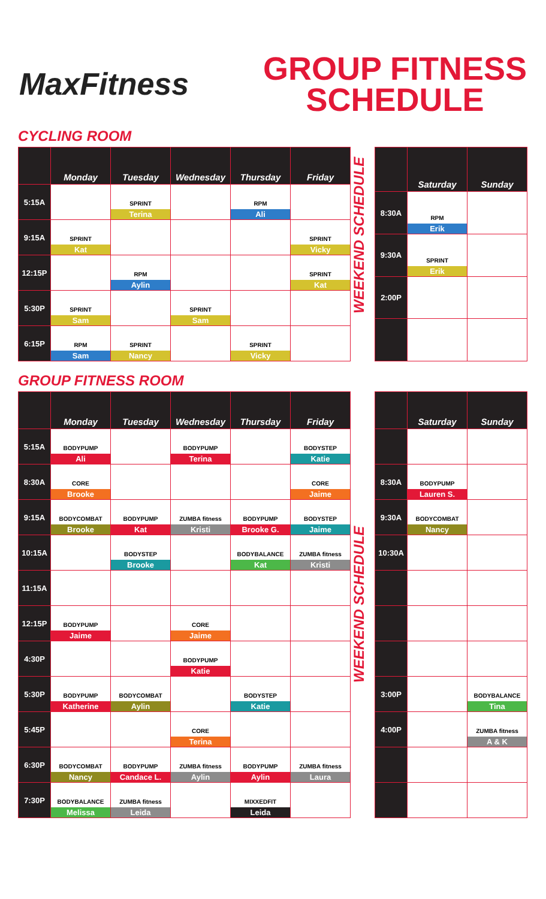MaxFitness
GROUP FITNESS
SCHEDULE
CYCLING ROOM
| | Monday | Tuesday | Wednesday | Thursday | Friday |
| --- | --- | --- | --- | --- | --- |
| 5:15A | | SPRINT Terina | | RPM Ali | |
| 9:15A | SPRINT Kat | | | | SPRINT Vicky |
| 12:15P | | RPM Aylin | | | SPRINT Kat |
| 5:30P | SPRINT Sam | | SPRINT Sam | | |
| 6:15P | RPM Sam | SPRINT Nancy | | SPRINT Vicky | |
WEEKEND SCHEDULE
| | Saturday | Sunday |
| --- | --- | --- |
| 8:30A | RPM Erik | |
| 9:30A | SPRINT Erik | |
| 2:00P | | |
GROUP FITNESS ROOM
| | Monday | Tuesday | Wednesday | Thursday | Friday |
| --- | --- | --- | --- | --- | --- |
| 5:15A | BODYPUMP Ali | | BODYPUMP Terina | | BODYSTEP Katie |
| 8:30A | CORE Brooke | | | | CORE Jaime |
| 9:15A | BODYCOMBAT Brooke | BODYPUMP Kat | ZUMBA fitness Kristi | BODYPUMP Brooke G. | BODYSTEP Jaime |
| 10:15A | | BODYSTEP Brooke | | BODYBALANCE Kat | ZUMBA fitness Kristi |
| 11:15A | | | | | |
| 12:15P | BODYPUMP Jaime | | CORE Jaime | | |
| 4:30P | | | BODYPUMP Katie | | |
| 5:30P | BODYPUMP Katherine | BODYCOMBAT Aylin | | BODYSTEP Katie | |
| 5:45P | | | CORE Terina | | |
| 6:30P | BODYCOMBAT Nancy | BODYPUMP Candace L. | ZUMBA fitness Aylin | BODYPUMP Aylin | ZUMBA fitness Laura |
| 7:30P | BODYBALANCE Melissa | ZUMBA fitness Leida | | MIXXEDFIT Leida | |
WEEKEND SCHEDULE
| | Saturday | Sunday |
| --- | --- | --- |
| 8:30A | BODYPUMP Lauren S. | |
| 9:30A | BODYCOMBAT Nancy | |
| 10:30A | | |
| 3:00P | | BODYBALANCE Tina |
| 4:00P | | ZUMBA fitness A & K |